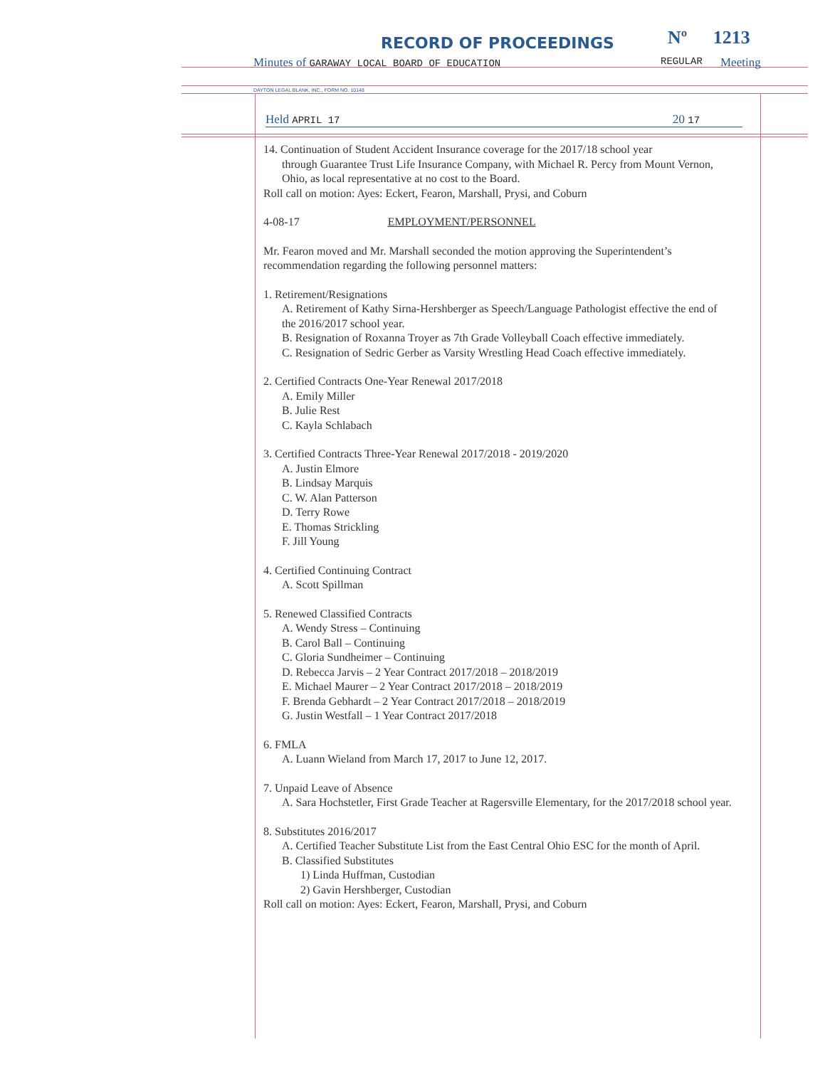RECORD OF PROCEEDINGS Nº 1213
Minutes of GARAWAY LOCAL BOARD OF EDUCATION
REGULAR Meeting
DAYTON LEGAL BLANK, INC., FORM NO. 10148
Held APRIL 17 20 17
14. Continuation of Student Accident Insurance coverage for the 2017/18 school year
through Guarantee Trust Life Insurance Company, with Michael R. Percy from Mount Vernon, Ohio, as local representative at no cost to the Board.
Roll call on motion: Ayes: Eckert, Fearon, Marshall, Prysi, and Coburn
4-08-17 EMPLOYMENT/PERSONNEL
Mr. Fearon moved and Mr. Marshall seconded the motion approving the Superintendent’s recommendation regarding the following personnel matters:
1. Retirement/Resignations
A. Retirement of Kathy Sirna-Hershberger as Speech/Language Pathologist effective the end of the 2016/2017 school year.
B. Resignation of Roxanna Troyer as 7th Grade Volleyball Coach effective immediately.
C. Resignation of Sedric Gerber as Varsity Wrestling Head Coach effective immediately.
2. Certified Contracts One-Year Renewal 2017/2018
A. Emily Miller
B. Julie Rest
C. Kayla Schlabach
3. Certified Contracts Three-Year Renewal 2017/2018 - 2019/2020
A. Justin Elmore
B. Lindsay Marquis
C. W. Alan Patterson
D. Terry Rowe
E. Thomas Strickling
F. Jill Young
4. Certified Continuing Contract
A. Scott Spillman
5. Renewed Classified Contracts
A. Wendy Stress – Continuing
B. Carol Ball – Continuing
C. Gloria Sundheimer – Continuing
D. Rebecca Jarvis – 2 Year Contract 2017/2018 – 2018/2019
E. Michael Maurer – 2 Year Contract 2017/2018 – 2018/2019
F. Brenda Gebhardt – 2 Year Contract 2017/2018 – 2018/2019
G. Justin Westfall – 1 Year Contract 2017/2018
6. FMLA
A. Luann Wieland from March 17, 2017 to June 12, 2017.
7. Unpaid Leave of Absence
A. Sara Hochstetler, First Grade Teacher at Ragersville Elementary, for the 2017/2018 school year.
8. Substitutes 2016/2017
A. Certified Teacher Substitute List from the East Central Ohio ESC for the month of April.
B. Classified Substitutes
1) Linda Huffman, Custodian
2) Gavin Hershberger, Custodian
Roll call on motion: Ayes: Eckert, Fearon, Marshall, Prysi, and Coburn